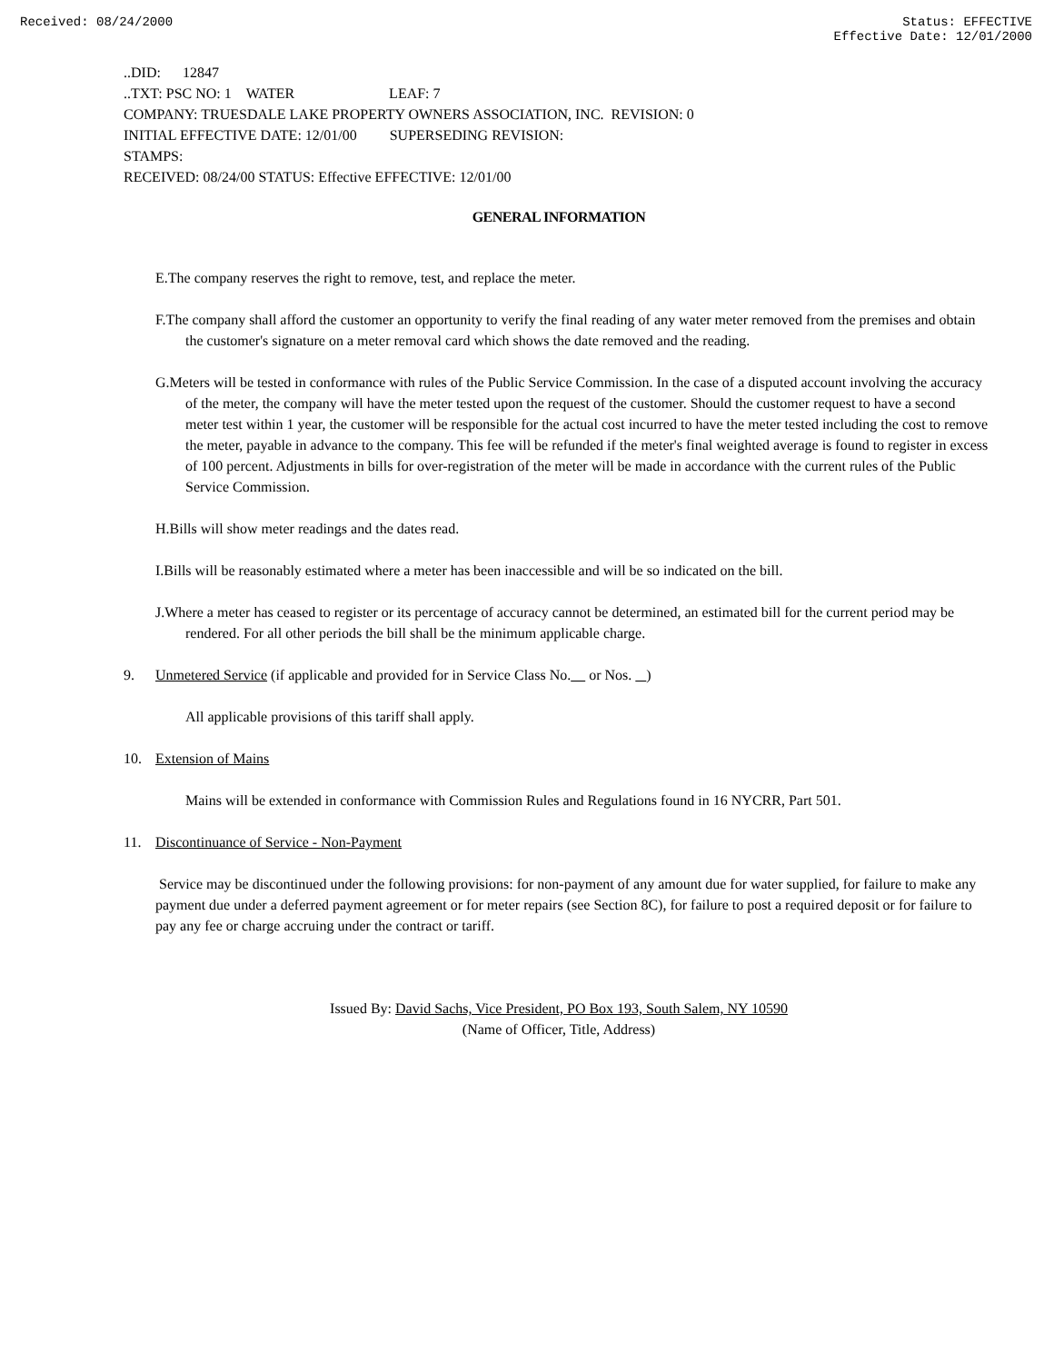Received: 08/24/2000 Status: EFFECTIVE
Effective Date: 12/01/2000
..DID: 12847
..TXT: PSC NO: 1 WATER LEAF: 7
COMPANY: TRUESDALE LAKE PROPERTY OWNERS ASSOCIATION, INC. REVISION: 0
INITIAL EFFECTIVE DATE: 12/01/00 SUPERSEDING REVISION:
STAMPS:
RECEIVED: 08/24/00 STATUS: Effective EFFECTIVE: 12/01/00
GENERAL INFORMATION
E.The company reserves the right to remove, test, and replace the meter.
F.The company shall afford the customer an opportunity to verify the final reading of any water meter removed from the premises and obtain the customer's signature on a meter removal card which shows the date removed and the reading.
G.Meters will be tested in conformance with rules of the Public Service Commission. In the case of a disputed account involving the accuracy of the meter, the company will have the meter tested upon the request of the customer. Should the customer request to have a second meter test within 1 year, the customer will be responsible for the actual cost incurred to have the meter tested including the cost to remove the meter, payable in advance to the company. This fee will be refunded if the meter's final weighted average is found to register in excess of 100 percent. Adjustments in bills for over-registration of the meter will be made in accordance with the current rules of the Public Service Commission.
H.Bills will show meter readings and the dates read.
I.Bills will be reasonably estimated where a meter has been inaccessible and will be so indicated on the bill.
J.Where a meter has ceased to register or its percentage of accuracy cannot be determined, an estimated bill for the current period may be rendered. For all other periods the bill shall be the minimum applicable charge.
9. Unmetered Service (if applicable and provided for in Service Class No. or Nos. )
All applicable provisions of this tariff shall apply.
10. Extension of Mains
Mains will be extended in conformance with Commission Rules and Regulations found in 16 NYCRR, Part 501.
11. Discontinuance of Service - Non-Payment
Service may be discontinued under the following provisions: for non-payment of any amount due for water supplied, for failure to make any payment due under a deferred payment agreement or for meter repairs (see Section 8C), for failure to post a required deposit or for failure to pay any fee or charge accruing under the contract or tariff.
Issued By: David Sachs, Vice President, PO Box 193, South Salem, NY 10590
(Name of Officer, Title, Address)